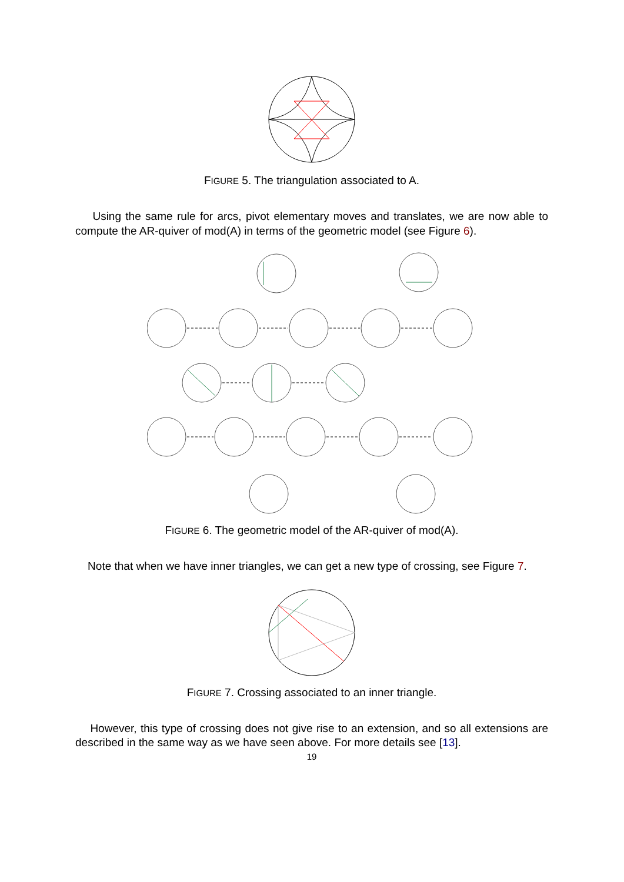FIGURE 5. The triangulation associated to A.
Using the same rule for arcs, pivot elementary moves and translates, we are now able to compute the AR-quiver of mod(A) in terms of the geometric model (see Figure 6).
FIGURE 6. The geometric model of the AR-quiver of mod(A).
Note that when we have inner triangles, we can get a new type of crossing, see Figure 7.
FIGURE 7. Crossing associated to an inner triangle.
However, this type of crossing does not give rise to an extension, and so all extensions are described in the same way as we have seen above. For more details see [13].
19